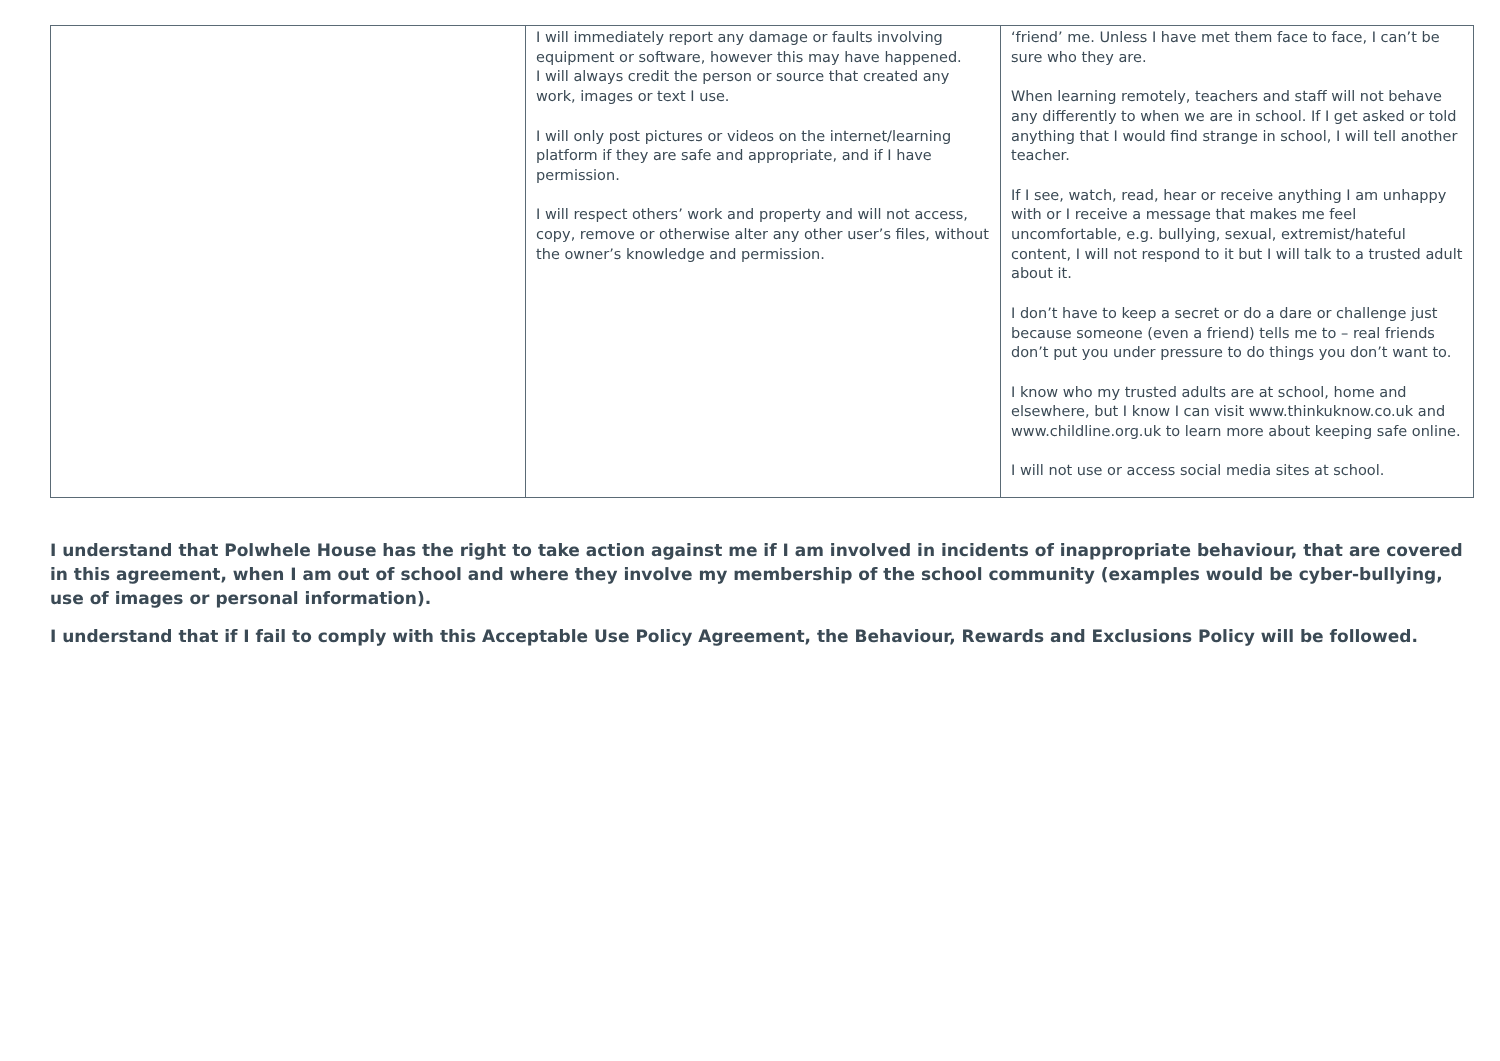| | I will immediately report any damage or faults involving equipment or software, however this may have happened. I will always credit the person or source that created any work, images or text I use. I will only post pictures or videos on the internet/learning platform if they are safe and appropriate, and if I have permission. I will respect others’ work and property and will not access, copy, remove or otherwise alter any other user’s files, without the owner’s knowledge and permission. | ‘friend’ me. Unless I have met them face to face, I can’t be sure who they are. When learning remotely, teachers and staff will not behave any differently to when we are in school. If I get asked or told anything that I would find strange in school, I will tell another teacher. If I see, watch, read, hear or receive anything I am unhappy with or I receive a message that makes me feel uncomfortable, e.g. bullying, sexual, extremist/hateful content, I will not respond to it but I will talk to a trusted adult about it. I don’t have to keep a secret or do a dare or challenge just because someone (even a friend) tells me to – real friends don’t put you under pressure to do things you don’t want to. I know who my trusted adults are at school, home and elsewhere, but I know I can visit www.thinkuknow.co.uk and www.childline.org.uk to learn more about keeping safe online. I will not use or access social media sites at school. |
I understand that Polwhele House has the right to take action against me if I am involved in incidents of inappropriate behaviour, that are covered in this agreement, when I am out of school and where they involve my membership of the school community (examples would be cyber-bullying, use of images or personal information).
I understand that if I fail to comply with this Acceptable Use Policy Agreement, the Behaviour, Rewards and Exclusions Policy will be followed.